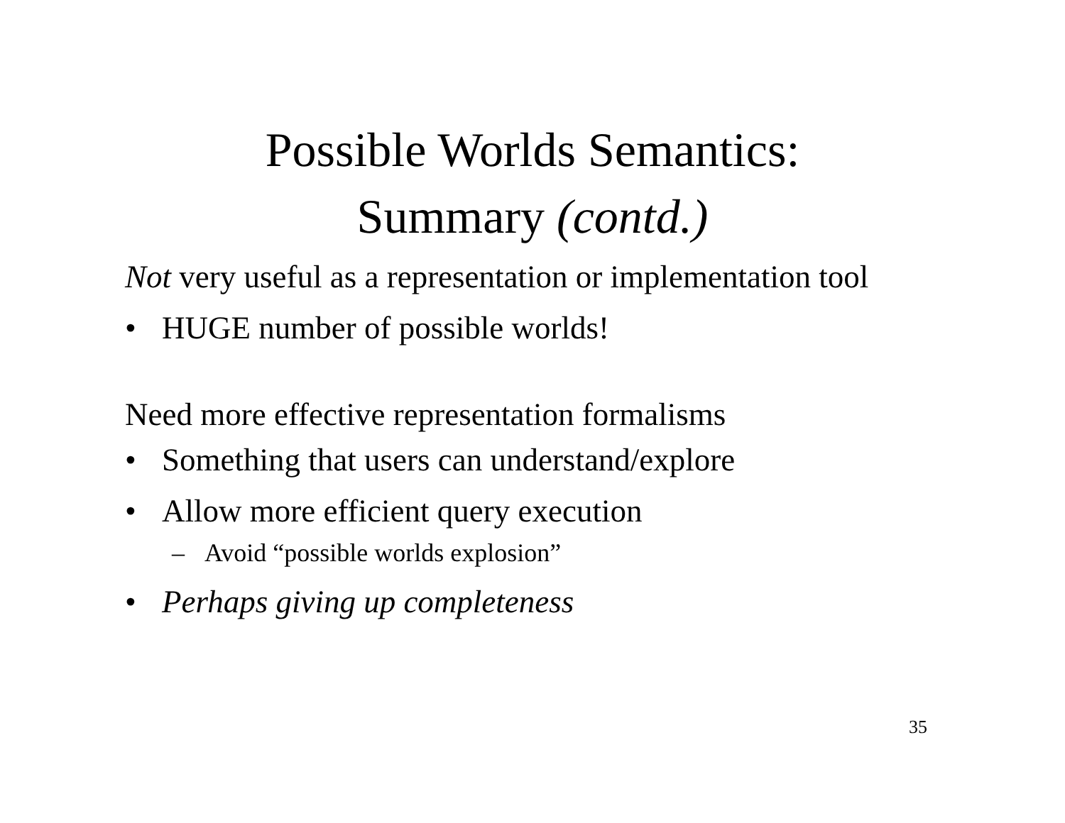Possible Worlds Semantics:
Summary (contd.)
Not very useful as a representation or implementation tool
• HUGE number of possible worlds!
Need more effective representation formalisms
• Something that users can understand/explore
• Allow more efficient query execution
– Avoid “possible worlds explosion”
• Perhaps giving up completeness
35